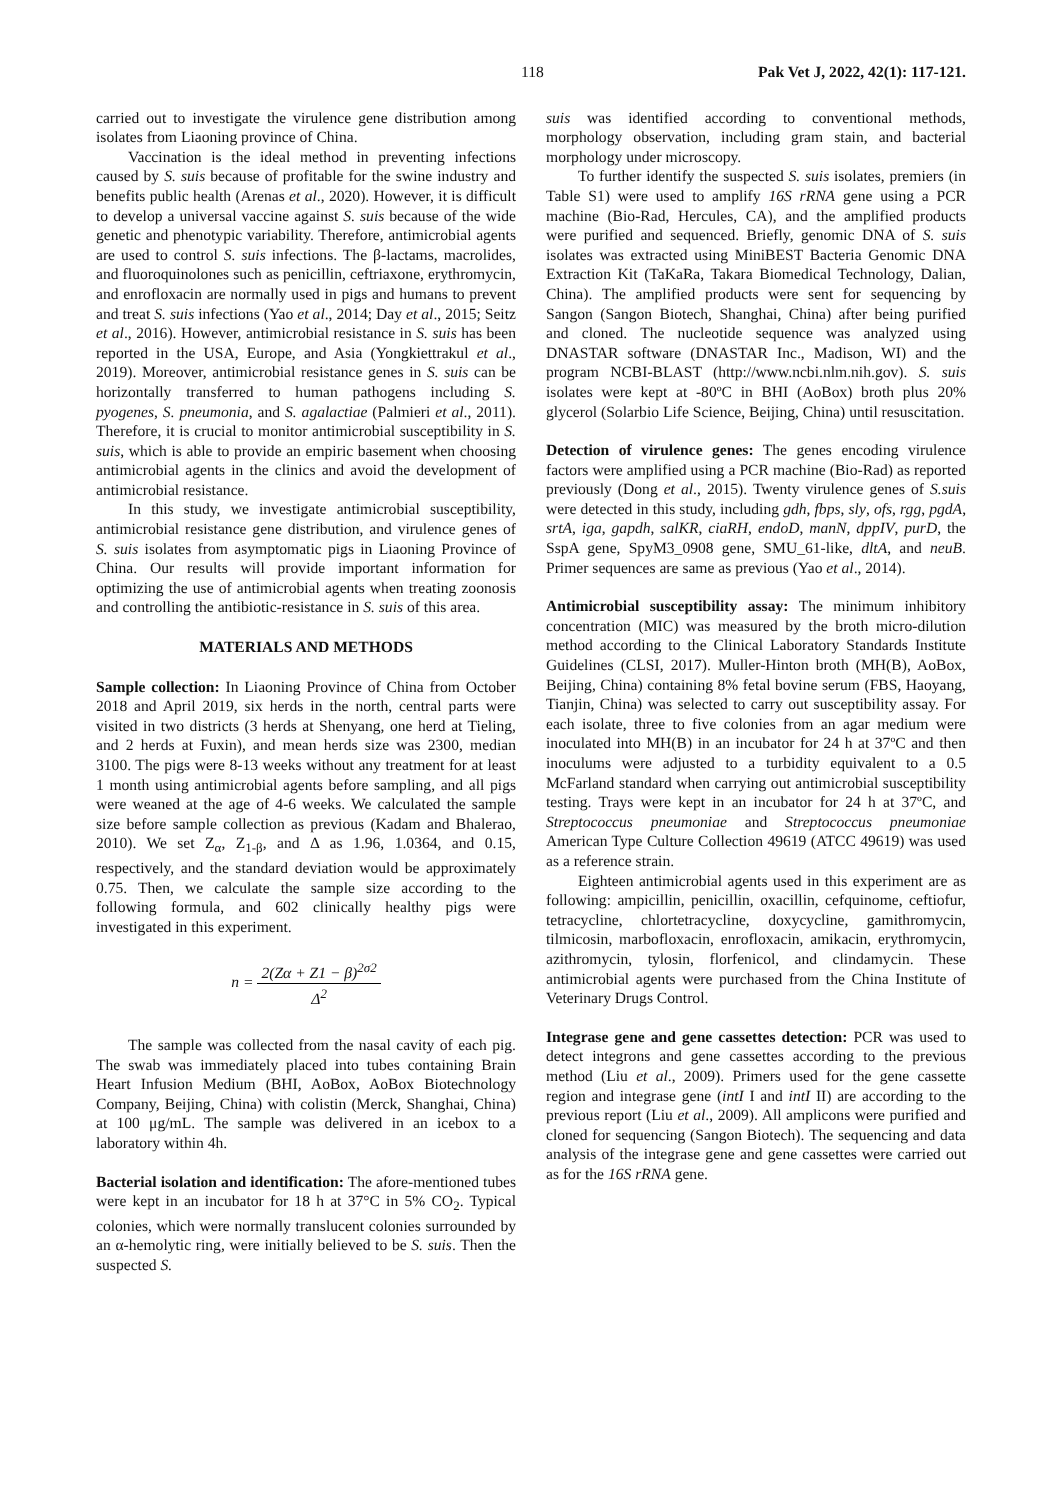118 Pak Vet J, 2022, 42(1): 117-121.
carried out to investigate the virulence gene distribution among isolates from Liaoning province of China.
Vaccination is the ideal method in preventing infections caused by S. suis because of profitable for the swine industry and benefits public health (Arenas et al., 2020). However, it is difficult to develop a universal vaccine against S. suis because of the wide genetic and phenotypic variability. Therefore, antimicrobial agents are used to control S. suis infections. The β-lactams, macrolides, and fluoroquinolones such as penicillin, ceftriaxone, erythromycin, and enrofloxacin are normally used in pigs and humans to prevent and treat S. suis infections (Yao et al., 2014; Day et al., 2015; Seitz et al., 2016). However, antimicrobial resistance in S. suis has been reported in the USA, Europe, and Asia (Yongkiettrakul et al., 2019). Moreover, antimicrobial resistance genes in S. suis can be horizontally transferred to human pathogens including S. pyogenes, S. pneumonia, and S. agalactiae (Palmieri et al., 2011). Therefore, it is crucial to monitor antimicrobial susceptibility in S. suis, which is able to provide an empiric basement when choosing antimicrobial agents in the clinics and avoid the development of antimicrobial resistance.
In this study, we investigate antimicrobial susceptibility, antimicrobial resistance gene distribution, and virulence genes of S. suis isolates from asymptomatic pigs in Liaoning Province of China. Our results will provide important information for optimizing the use of antimicrobial agents when treating zoonosis and controlling the antibiotic-resistance in S. suis of this area.
MATERIALS AND METHODS
Sample collection: In Liaoning Province of China from October 2018 and April 2019, six herds in the north, central parts were visited in two districts (3 herds at Shenyang, one herd at Tieling, and 2 herds at Fuxin), and mean herds size was 2300, median 3100. The pigs were 8-13 weeks without any treatment for at least 1 month using antimicrobial agents before sampling, and all pigs were weaned at the age of 4-6 weeks. We calculated the sample size before sample collection as previous (Kadam and Bhalerao, 2010). We set Z<sub>α</sub>, Z<sub>1-β</sub>, and Δ as 1.96, 1.0364, and 0.15, respectively, and the standard deviation would be approximately 0.75. Then, we calculate the sample size according to the following formula, and 602 clinically healthy pigs were investigated in this experiment.
n = 2(Zα + Z1 − β)<sup>2σ2</sup> Δ<sup>2</sup>
The sample was collected from the nasal cavity of each pig. The swab was immediately placed into tubes containing Brain Heart Infusion Medium (BHI, AoBox, AoBox Biotechnology Company, Beijing, China) with colistin (Merck, Shanghai, China) at 100 μg/mL. The sample was delivered in an icebox to a laboratory within 4h.
Bacterial isolation and identification: The afore-mentioned tubes were kept in an incubator for 18 h at 37°C in 5% CO<sub>2</sub>. Typical colonies, which were normally translucent colonies surrounded by an α-hemolytic ring, were initially believed to be S. suis. Then the suspected S.
suis was identified according to conventional methods, morphology observation, including gram stain, and bacterial morphology under microscopy.
To further identify the suspected S. suis isolates, premiers (in Table S1) were used to amplify 16S rRNA gene using a PCR machine (Bio-Rad, Hercules, CA), and the amplified products were purified and sequenced. Briefly, genomic DNA of S. suis isolates was extracted using MiniBEST Bacteria Genomic DNA Extraction Kit (TaKaRa, Takara Biomedical Technology, Dalian, China). The amplified products were sent for sequencing by Sangon (Sangon Biotech, Shanghai, China) after being purified and cloned. The nucleotide sequence was analyzed using DNASTAR software (DNASTAR Inc., Madison, WI) and the program NCBI-BLAST (http://www.ncbi.nlm.nih.gov). S. suis isolates were kept at -80ºC in BHI (AoBox) broth plus 20% glycerol (Solarbio Life Science, Beijing, China) until resuscitation.
Detection of virulence genes: The genes encoding virulence factors were amplified using a PCR machine (Bio-Rad) as reported previously (Dong et al., 2015). Twenty virulence genes of S.suis were detected in this study, including gdh, fbps, sly, ofs, rgg, pgdA, srtA, iga, gapdh, salKR, ciaRH, endoD, manN, dppIV, purD, the SspA gene, SpyM3_0908 gene, SMU_61-like, dltA, and neuB. Primer sequences are same as previous (Yao et al., 2014).
Antimicrobial susceptibility assay: The minimum inhibitory concentration (MIC) was measured by the broth micro-dilution method according to the Clinical Laboratory Standards Institute Guidelines (CLSI, 2017). Muller-Hinton broth (MH(B), AoBox, Beijing, China) containing 8% fetal bovine serum (FBS, Haoyang, Tianjin, China) was selected to carry out susceptibility assay. For each isolate, three to five colonies from an agar medium were inoculated into MH(B) in an incubator for 24 h at 37ºC and then inoculums were adjusted to a turbidity equivalent to a 0.5 McFarland standard when carrying out antimicrobial susceptibility testing. Trays were kept in an incubator for 24 h at 37ºC, and Streptococcus pneumoniae and Streptococcus pneumoniae American Type Culture Collection 49619 (ATCC 49619) was used as a reference strain.
Eighteen antimicrobial agents used in this experiment are as following: ampicillin, penicillin, oxacillin, cefquinome, ceftiofur, tetracycline, chlortetracycline, doxycycline, gamithromycin, tilmicosin, marbofloxacin, enrofloxacin, amikacin, erythromycin, azithromycin, tylosin, florfenicol, and clindamycin. These antimicrobial agents were purchased from the China Institute of Veterinary Drugs Control.
Integrase gene and gene cassettes detection: PCR was used to detect integrons and gene cassettes according to the previous method (Liu et al., 2009). Primers used for the gene cassette region and integrase gene (intI I and intI II) are according to the previous report (Liu et al., 2009). All amplicons were purified and cloned for sequencing (Sangon Biotech). The sequencing and data analysis of the integrase gene and gene cassettes were carried out as for the 16S rRNA gene.